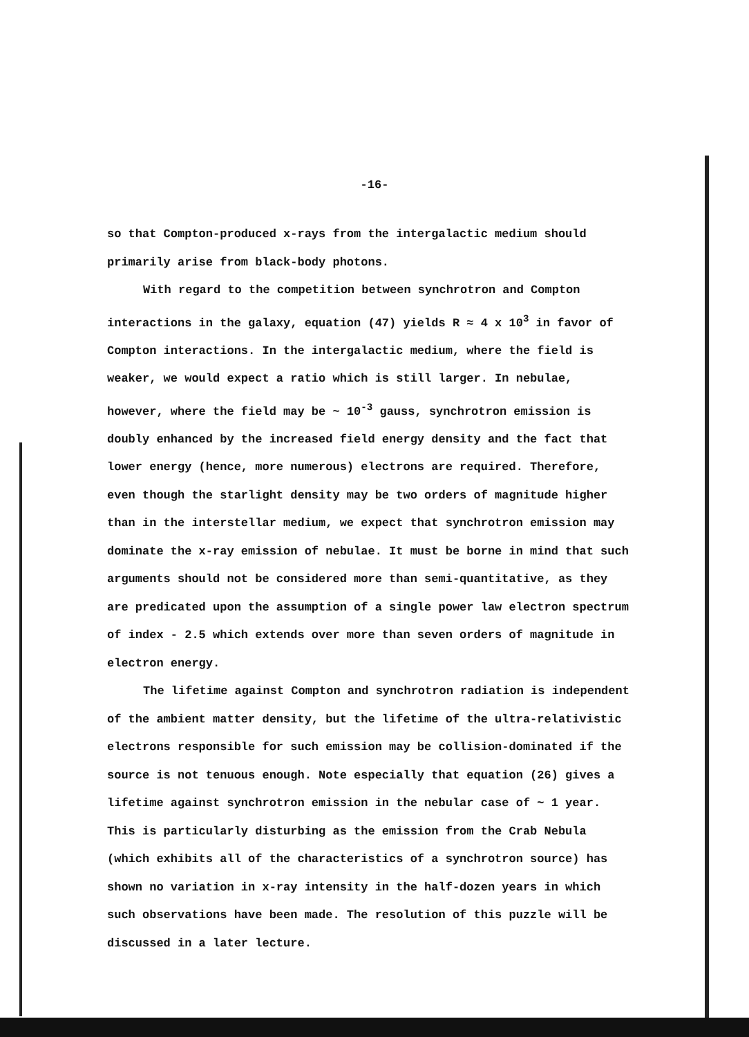-16-
so that Compton-produced x-rays from the intergalactic medium should primarily arise from black-body photons.
With regard to the competition between synchrotron and Compton interactions in the galaxy, equation (47) yields R ≈ 4 x 10<sup>3</sup> in favor of Compton interactions. In the intergalactic medium, where the field is weaker, we would expect a ratio which is still larger. In nebulae, however, where the field may be ~ 10<sup>-3</sup> gauss, synchrotron emission is doubly enhanced by the increased field energy density and the fact that lower energy (hence, more numerous) electrons are required. Therefore, even though the starlight density may be two orders of magnitude higher than in the interstellar medium, we expect that synchrotron emission may dominate the x-ray emission of nebulae. It must be borne in mind that such arguments should not be considered more than semi-quantitative, as they are predicated upon the assumption of a single power law electron spectrum of index - 2.5 which extends over more than seven orders of magnitude in electron energy.
The lifetime against Compton and synchrotron radiation is independent of the ambient matter density, but the lifetime of the ultra-relativistic electrons responsible for such emission may be collision-dominated if the source is not tenuous enough. Note especially that equation (26) gives a lifetime against synchrotron emission in the nebular case of ~ 1 year. This is particularly disturbing as the emission from the Crab Nebula (which exhibits all of the characteristics of a synchrotron source) has shown no variation in x-ray intensity in the half-dozen years in which such observations have been made. The resolution of this puzzle will be discussed in a later lecture.